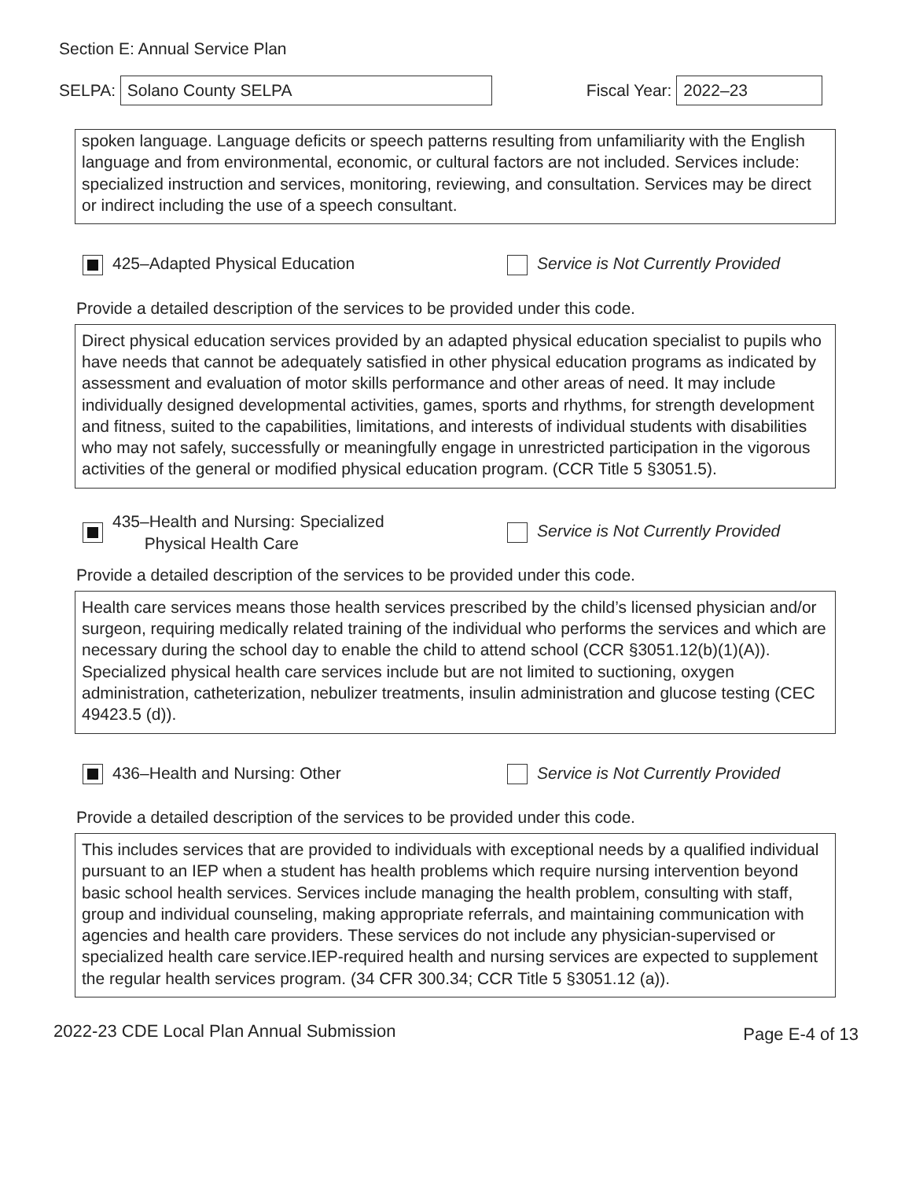Section E: Annual Service Plan
SELPA:
Solano County SELPA
Fiscal Year:
2022–23
spoken language. Language deficits or speech patterns resulting from unfamiliarity with the English language and from environmental, economic, or cultural factors are not included. Services include: specialized instruction and services, monitoring, reviewing, and consultation. Services may be direct or indirect including the use of a speech consultant.
425–Adapted Physical Education
Service is Not Currently Provided
Provide a detailed description of the services to be provided under this code.
Direct physical education services provided by an adapted physical education specialist to pupils who have needs that cannot be adequately satisfied in other physical education programs as indicated by assessment and evaluation of motor skills performance and other areas of need. It may include individually designed developmental activities, games, sports and rhythms, for strength development and fitness, suited to the capabilities, limitations, and interests of individual students with disabilities who may not safely, successfully or meaningfully engage in unrestricted participation in the vigorous activities of the general or modified physical education program. (CCR Title 5 §3051.5).
435–Health and Nursing: Specialized
Physical Health Care
Service is Not Currently Provided
Provide a detailed description of the services to be provided under this code.
Health care services means those health services prescribed by the child’s licensed physician and/or surgeon, requiring medically related training of the individual who performs the services and which are necessary during the school day to enable the child to attend school (CCR §3051.12(b)(1)(A)). Specialized physical health care services include but are not limited to suctioning, oxygen administration, catheterization, nebulizer treatments, insulin administration and glucose testing (CEC 49423.5 (d)).
436–Health and Nursing: Other
Service is Not Currently Provided
Provide a detailed description of the services to be provided under this code.
This includes services that are provided to individuals with exceptional needs by a qualified individual pursuant to an IEP when a student has health problems which require nursing intervention beyond basic school health services. Services include managing the health problem, consulting with staff, group and individual counseling, making appropriate referrals, and maintaining communication with agencies and health care providers. These services do not include any physician-supervised or specialized health care service.IEP-required health and nursing services are expected to supplement the regular health services program. (34 CFR 300.34; CCR Title 5 §3051.12 (a)).
2022-23 CDE Local Plan Annual Submission Page E-4 of 13